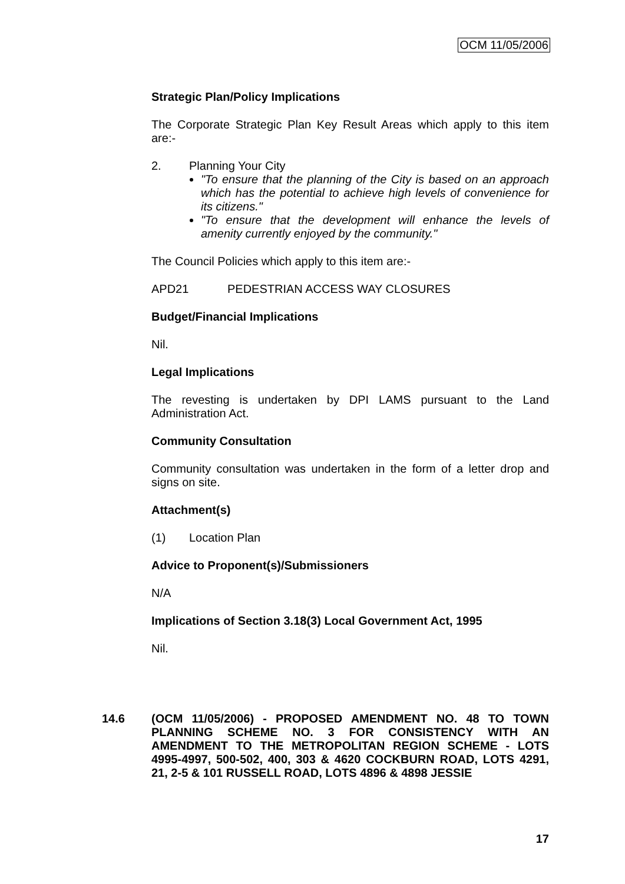OCM 11/05/2006
Strategic Plan/Policy Implications
The Corporate Strategic Plan Key Result Areas which apply to this item are:-
2. Planning Your City
"To ensure that the planning of the City is based on an approach which has the potential to achieve high levels of convenience for its citizens."
"To ensure that the development will enhance the levels of amenity currently enjoyed by the community."
The Council Policies which apply to this item are:-
APD21 PEDESTRIAN ACCESS WAY CLOSURES
Budget/Financial Implications
Nil.
Legal Implications
The revesting is undertaken by DPI LAMS pursuant to the Land Administration Act.
Community Consultation
Community consultation was undertaken in the form of a letter drop and signs on site.
Attachment(s)
(1) Location Plan
Advice to Proponent(s)/Submissioners
N/A
Implications of Section 3.18(3) Local Government Act, 1995
Nil.
14.6 (OCM 11/05/2006) - PROPOSED AMENDMENT NO. 48 TO TOWN PLANNING SCHEME NO. 3 FOR CONSISTENCY WITH AN AMENDMENT TO THE METROPOLITAN REGION SCHEME - LOTS 4995-4997, 500-502, 400, 303 & 4620 COCKBURN ROAD, LOTS 4291, 21, 2-5 & 101 RUSSELL ROAD, LOTS 4896 & 4898 JESSIE
17